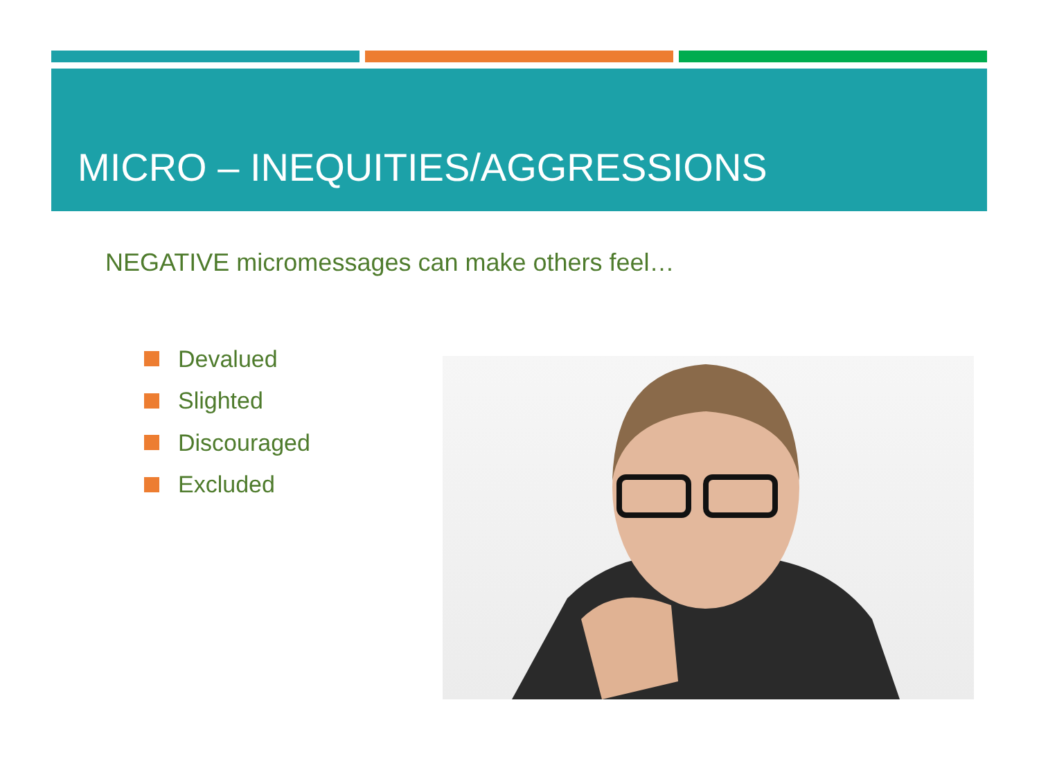MICRO – INEQUITIES/AGGRESSIONS
NEGATIVE micromessages can make others feel…
Devalued
Slighted
Discouraged
Excluded